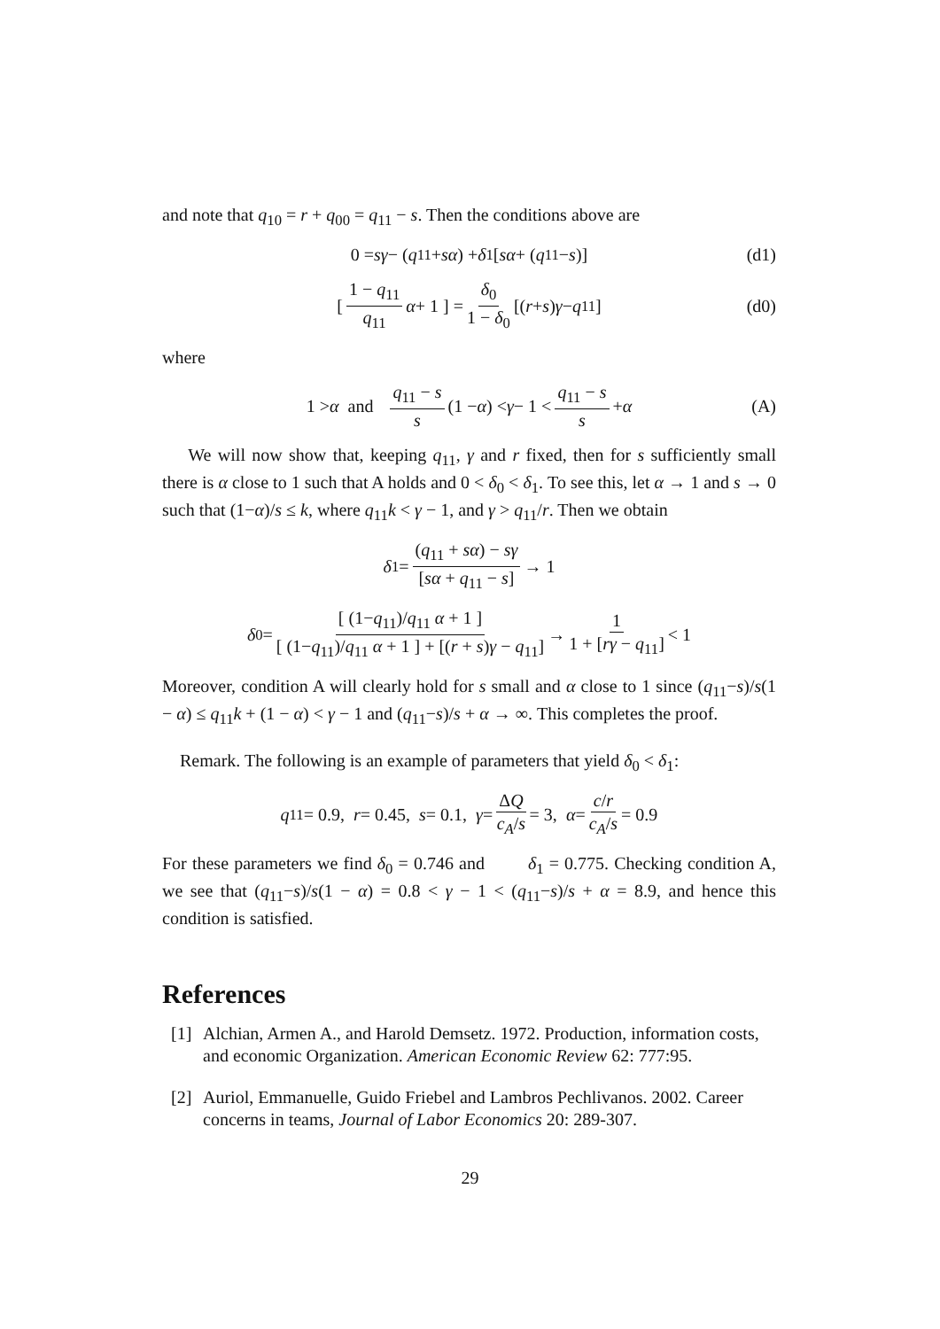and note that q<sub>10</sub> = r + q<sub>00</sub> = q<sub>11</sub> − s. Then the conditions above are
0 = sγ − (q<sub>11</sub> + sα) + δ<sub>1</sub> [sα + (q<sub>11</sub> − s)] (d1)
[ 1 − q<sub>11</sub> q<sub>11</sub> α + 1 ] = δ<sub>0</sub> 1 − δ<sub>0</sub> [(r + s) γ − q<sub>11</sub>] (d0)
where
1 > α and q<sub>11</sub> − s s (1 − α) < γ − 1 < q<sub>11</sub> − s s + α (A)
We will now show that, keeping q<sub>11</sub>, γ and r fixed, then for s sufficiently small there is α close to 1 such that A holds and 0 < δ<sub>0</sub> < δ<sub>1</sub>. To see this, let α → 1 and s → 0 such that (1−α)/s ≤ k, where q<sub>11</sub>k < γ − 1, and γ > q<sub>11</sub>/r. Then we obtain
δ<sub>1</sub> = (q<sub>11</sub> + sα) − sγ [sα + q<sub>11</sub> − s] → 1
δ<sub>0</sub> = [ (1−q<sub>11</sub>)/q<sub>11</sub> α + 1 ] [ (1−q<sub>11</sub>)/q<sub>11</sub> α + 1 ] + [(r + s)γ − q<sub>11</sub>] → 1 1 + [rγ − q<sub>11</sub>] < 1
Moreover, condition A will clearly hold for s small and α close to 1 since (q<sub>11</sub>−s)/s(1 − α) ≤ q<sub>11</sub>k + (1 − α) < γ − 1 and (q<sub>11</sub>−s)/s + α → ∞. This completes the proof.
Remark. The following is an example of parameters that yield δ<sub>0</sub> < δ<sub>1</sub>:
q<sub>11</sub> = 0.9, r = 0.45, s = 0.1, γ = ΔQ c<sub>A</sub>/s = 3, α = c/r c<sub>A</sub>/s = 0.9
For these parameters we find δ<sub>0</sub> = 0.746 and δ<sub>1</sub> = 0.775. Checking condition A, we see that (q<sub>11</sub>−s)/s(1 − α) = 0.8 < γ − 1 < (q<sub>11</sub>−s)/s + α = 8.9, and hence this condition is satisfied.
References
[1] Alchian, Armen A., and Harold Demsetz. 1972. Production, information costs, and economic Organization. American Economic Review 62: 777:95.
[2] Auriol, Emmanuelle, Guido Friebel and Lambros Pechlivanos. 2002. Career concerns in teams, Journal of Labor Economics 20: 289-307.
29